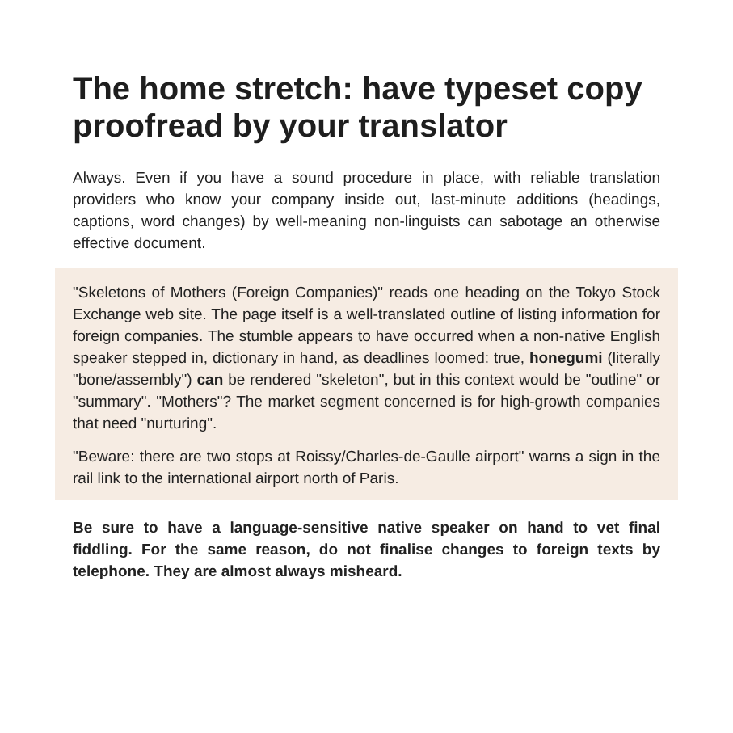The home stretch: have typeset copy proofread by your translator
Always. Even if you have a sound procedure in place, with reliable translation providers who know your company inside out, last-minute additions (headings, captions, word changes) by well-meaning non-linguists can sabotage an otherwise effective document.
"Skeletons of Mothers (Foreign Companies)" reads one heading on the Tokyo Stock Exchange web site. The page itself is a well-translated outline of listing information for foreign companies. The stumble appears to have occurred when a non-native English speaker stepped in, dictionary in hand, as deadlines loomed: true, honegumi (literally "bone/assembly") can be rendered "skeleton", but in this context would be "outline" or "summary". "Mothers"? The market segment concerned is for high-growth companies that need "nurturing".
"Beware: there are two stops at Roissy/Charles-de-Gaulle airport" warns a sign in the rail link to the international airport north of Paris.
Be sure to have a language-sensitive native speaker on hand to vet final fiddling. For the same reason, do not finalise changes to foreign texts by telephone. They are almost always misheard.